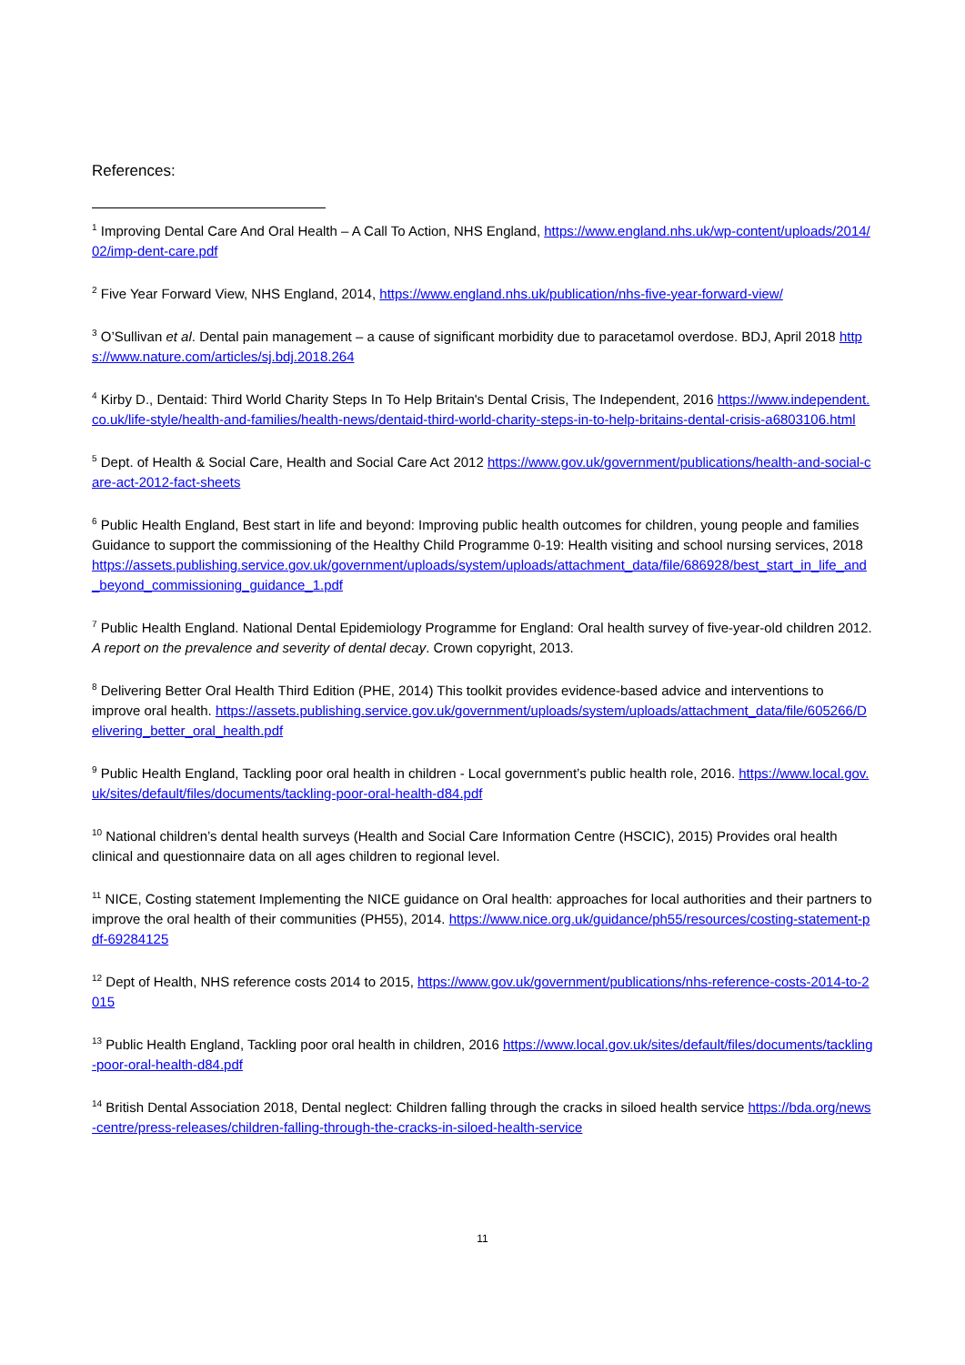References:
<sup>1</sup> Improving Dental Care And Oral Health – A Call To Action, NHS England, https://www.england.nhs.uk/wp-content/uploads/2014/02/imp-dent-care.pdf
<sup>2</sup> Five Year Forward View, NHS England, 2014, https://www.england.nhs.uk/publication/nhs-five-year-forward-view/
<sup>3</sup> O’Sullivan et al. Dental pain management – a cause of significant morbidity due to paracetamol overdose. BDJ, April 2018 https://www.nature.com/articles/sj.bdj.2018.264
<sup>4</sup> Kirby D., Dentaid: Third World Charity Steps In To Help Britain's Dental Crisis, The Independent, 2016 https://www.independent.co.uk/life-style/health-and-families/health-news/dentaid-third-world-charity-steps-in-to-help-britains-dental-crisis-a6803106.html
<sup>5</sup> Dept. of Health & Social Care, Health and Social Care Act 2012 https://www.gov.uk/government/publications/health-and-social-care-act-2012-fact-sheets
<sup>6</sup> Public Health England, Best start in life and beyond: Improving public health outcomes for children, young people and families Guidance to support the commissioning of the Healthy Child Programme 0-19: Health visiting and school nursing services, 2018 https://assets.publishing.service.gov.uk/government/uploads/system/uploads/attachment_data/file/686928/best_start_in_life_and_beyond_commissioning_guidance_1.pdf
<sup>7</sup> Public Health England. National Dental Epidemiology Programme for England: Oral health survey of five-year-old children 2012. A report on the prevalence and severity of dental decay. Crown copyright, 2013.
<sup>8</sup> Delivering Better Oral Health Third Edition (PHE, 2014) This toolkit provides evidence-based advice and interventions to improve oral health. https://assets.publishing.service.gov.uk/government/uploads/system/uploads/attachment_data/file/605266/Delivering_better_oral_health.pdf
<sup>9</sup> Public Health England, Tackling poor oral health in children - Local government’s public health role, 2016. https://www.local.gov.uk/sites/default/files/documents/tackling-poor-oral-health-d84.pdf
<sup>10</sup> National children’s dental health surveys (Health and Social Care Information Centre (HSCIC), 2015) Provides oral health clinical and questionnaire data on all ages children to regional level.
<sup>11</sup> NICE, Costing statement Implementing the NICE guidance on Oral health: approaches for local authorities and their partners to improve the oral health of their communities (PH55), 2014. https://www.nice.org.uk/guidance/ph55/resources/costing-statement-pdf-69284125
<sup>12</sup> Dept of Health, NHS reference costs 2014 to 2015, https://www.gov.uk/government/publications/nhs-reference-costs-2014-to-2015
<sup>13</sup> Public Health England, Tackling poor oral health in children, 2016 https://www.local.gov.uk/sites/default/files/documents/tackling-poor-oral-health-d84.pdf
<sup>14</sup> British Dental Association 2018, Dental neglect: Children falling through the cracks in siloed health service https://bda.org/news-centre/press-releases/children-falling-through-the-cracks-in-siloed-health-service
11